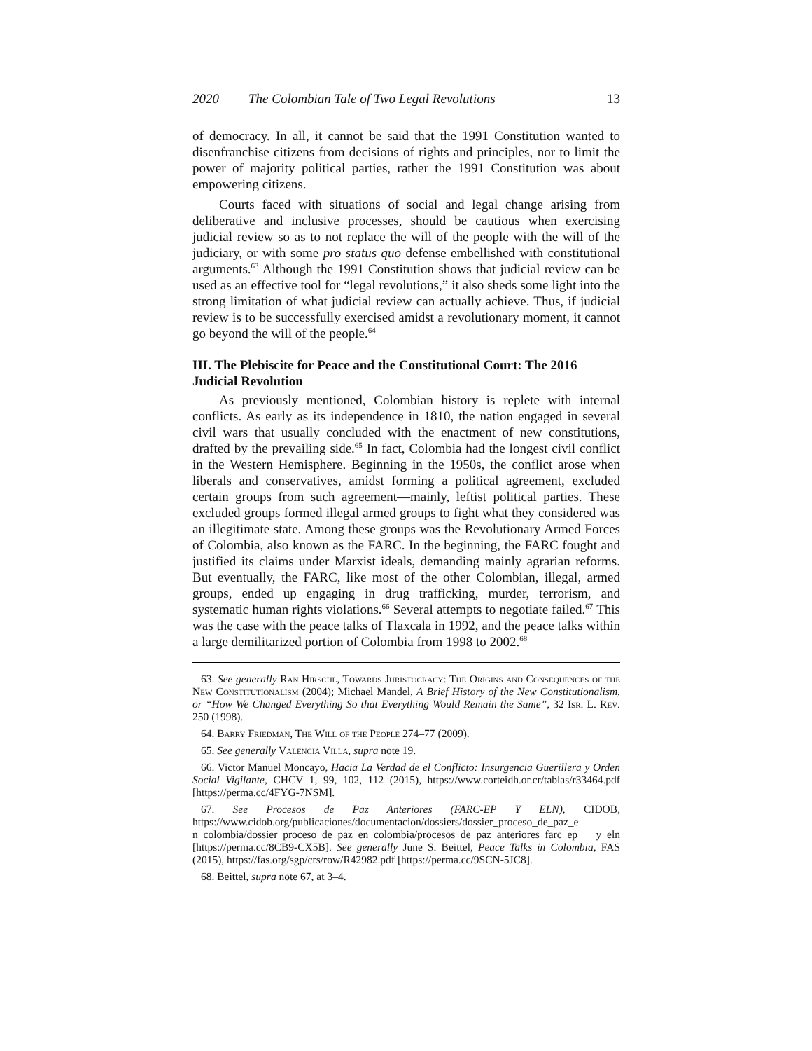2020 The Colombian Tale of Two Legal Revolutions 13
of democracy. In all, it cannot be said that the 1991 Constitution wanted to disenfranchise citizens from decisions of rights and principles, nor to limit the power of majority political parties, rather the 1991 Constitution was about empowering citizens.
Courts faced with situations of social and legal change arising from deliberative and inclusive processes, should be cautious when exercising judicial review so as to not replace the will of the people with the will of the judiciary, or with some pro status quo defense embellished with constitutional arguments.<sup>63</sup> Although the 1991 Constitution shows that judicial review can be used as an effective tool for “legal revolutions,” it also sheds some light into the strong limitation of what judicial review can actually achieve. Thus, if judicial review is to be successfully exercised amidst a revolutionary moment, it cannot go beyond the will of the people.<sup>64</sup>
III. The Plebiscite for Peace and the Constitutional Court: The 2016 Judicial Revolution
As previously mentioned, Colombian history is replete with internal conflicts. As early as its independence in 1810, the nation engaged in several civil wars that usually concluded with the enactment of new constitutions, drafted by the prevailing side.<sup>65</sup> In fact, Colombia had the longest civil conflict in the Western Hemisphere. Beginning in the 1950s, the conflict arose when liberals and conservatives, amidst forming a political agreement, excluded certain groups from such agreement—mainly, leftist political parties. These excluded groups formed illegal armed groups to fight what they considered was an illegitimate state. Among these groups was the Revolutionary Armed Forces of Colombia, also known as the FARC. In the beginning, the FARC fought and justified its claims under Marxist ideals, demanding mainly agrarian reforms. But eventually, the FARC, like most of the other Colombian, illegal, armed groups, ended up engaging in drug trafficking, murder, terrorism, and systematic human rights violations.<sup>66</sup> Several attempts to negotiate failed.<sup>67</sup> This was the case with the peace talks of Tlaxcala in 1992, and the peace talks within a large demilitarized portion of Colombia from 1998 to 2002.<sup>68</sup>
63. See generally Ran Hirschl, Towards Juristocracy: The Origins and Consequences of the New Constitutionalism (2004); Michael Mandel, A Brief History of the New Constitutionalism, or “How We Changed Everything So that Everything Would Remain the Same”, 32 Isr. L. Rev. 250 (1998).
64. Barry Friedman, The Will of the People 274–77 (2009).
65. See generally Valencia Villa, supra note 19.
66. Victor Manuel Moncayo, Hacia La Verdad de el Conflicto: Insurgencia Guerillera y Orden Social Vigilante, CHCV 1, 99, 102, 112 (2015), https://www.corteidh.or.cr/tablas/r33464.pdf [https://perma.cc/4FYG-7NSM].
67. See Procesos de Paz Anteriores (FARC-EP Y ELN), CIDOB, https://www.cidob.org/publicaciones/documentacion/dossiers/dossier_proceso_de_paz_e n_colombia/dossier_proceso_de_paz_en_colombia/procesos_de_paz_anteriores_farc_ep _y_eln [https://perma.cc/8CB9-CX5B]. See generally June S. Beittel, Peace Talks in Colombia, FAS (2015), https://fas.org/sgp/crs/row/R42982.pdf [https://perma.cc/9SCN-5JC8].
68. Beittel, supra note 67, at 3–4.